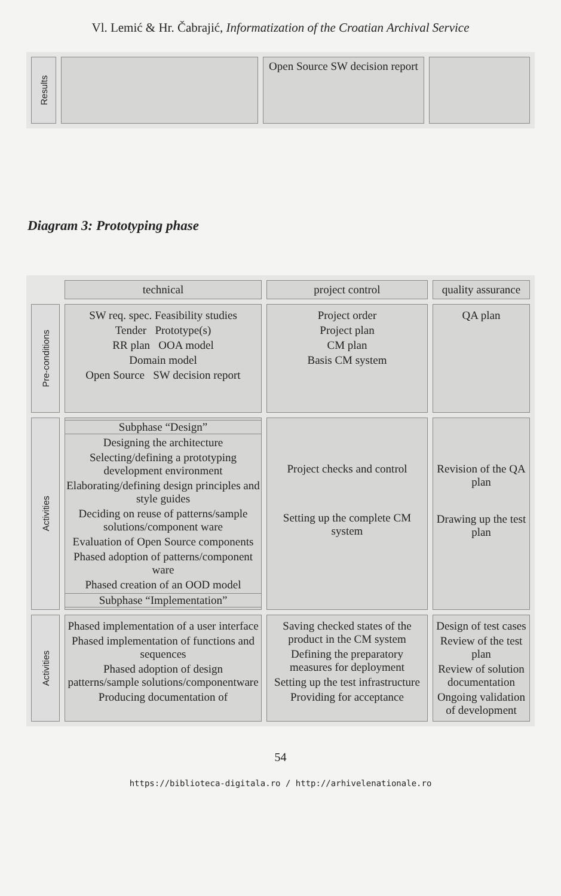Vl. Lemić & Hr. Čabrajić, Informatization of the Croatian Archival Service
| Results | | Open Source SW decision report | |
Diagram 3: Prototyping phase
| | | technical | project control | quality assurance |
| Pre-conditions | SW req. spec. Feasibility studies Tender Prototype(s) RR plan OOA model Domain model Open Source SW decision report | Project order Project plan CM plan Basis CM system | QA plan | |
| Activities | Subphase “Design” Designing the architecture Selecting/defining a prototyping development environment Elaborating/defining design principles and style guides Deciding on reuse of patterns/sample solutions/component ware Evaluation of Open Source components Phased adoption of patterns/component ware Phased creation of an OOD model Subphase “Implementation” | Project checks and control Setting up the complete CM system | Revision of the QA plan Drawing up the test plan | |
| Activities | Phased implementation of a user interface Phased implementation of functions and sequences Phased adoption of design patterns/sample solutions/componentware Producing documentation of | Saving checked states of the product in the CM system Defining the preparatory measures for deployment Setting up the test infrastructure Providing for acceptance | Design of test cases Review of the test plan Review of solution documentation Ongoing validation of development | |
54
https://biblioteca-digitala.ro / http://arhivelenationale.ro